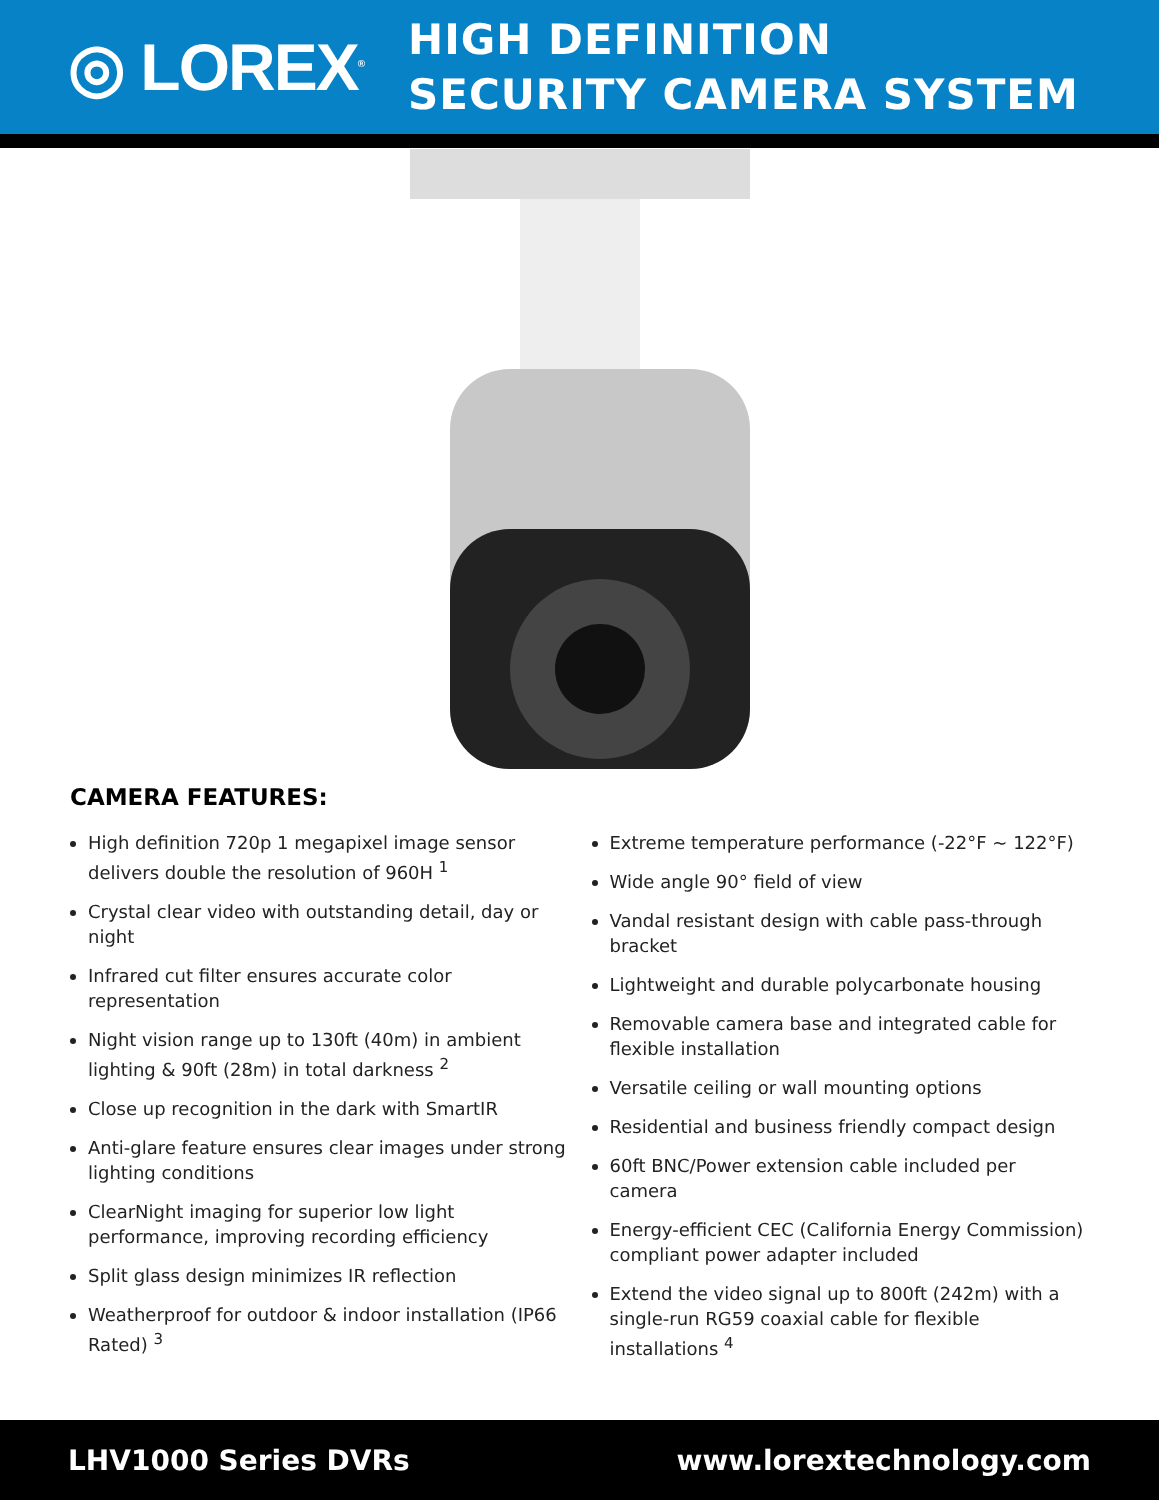◎ LOREX<sup>®</sup>
HIGH DEFINITION
SECURITY CAMERA SYSTEM
CAMERA FEATURES:
High definition 720p 1 megapixel image sensor delivers double the resolution of 960H <sup>1</sup>
Crystal clear video with outstanding detail, day or night
Infrared cut filter ensures accurate color representation
Night vision range up to 130ft (40m) in ambient lighting & 90ft (28m) in total darkness <sup>2</sup>
Close up recognition in the dark with SmartIR
Anti-glare feature ensures clear images under strong lighting conditions
ClearNight imaging for superior low light performance, improving recording efficiency
Split glass design minimizes IR reflection
Weatherproof for outdoor & indoor installation (IP66 Rated) <sup>3</sup>
Extreme temperature performance (-22°F ~ 122°F)
Wide angle 90° field of view
Vandal resistant design with cable pass-through bracket
Lightweight and durable polycarbonate housing
Removable camera base and integrated cable for flexible installation
Versatile ceiling or wall mounting options
Residential and business friendly compact design
60ft BNC/Power extension cable included per camera
Energy-efficient CEC (California Energy Commission) compliant power adapter included
Extend the video signal up to 800ft (242m) with a single-run RG59 coaxial cable for flexible installations <sup>4</sup>
LHV1000 Series DVRs www.lorextechnology.com